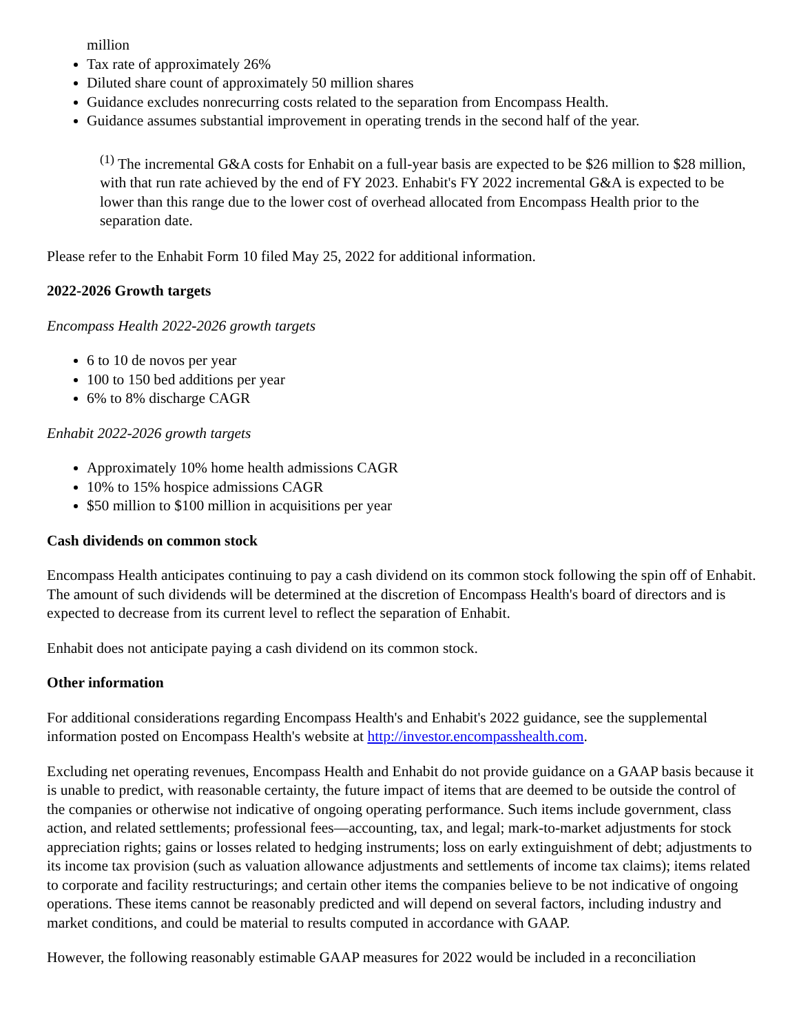million
Tax rate of approximately 26%
Diluted share count of approximately 50 million shares
Guidance excludes nonrecurring costs related to the separation from Encompass Health.
Guidance assumes substantial improvement in operating trends in the second half of the year.
<sup>(1)</sup> The incremental G&A costs for Enhabit on a full-year basis are expected to be $26 million to $28 million, with that run rate achieved by the end of FY 2023. Enhabit's FY 2022 incremental G&A is expected to be lower than this range due to the lower cost of overhead allocated from Encompass Health prior to the separation date.
Please refer to the Enhabit Form 10 filed May 25, 2022 for additional information.
2022-2026 Growth targets
Encompass Health 2022-2026 growth targets
6 to 10 de novos per year
100 to 150 bed additions per year
6% to 8% discharge CAGR
Enhabit 2022-2026 growth targets
Approximately 10% home health admissions CAGR
10% to 15% hospice admissions CAGR
$50 million to $100 million in acquisitions per year
Cash dividends on common stock
Encompass Health anticipates continuing to pay a cash dividend on its common stock following the spin off of Enhabit. The amount of such dividends will be determined at the discretion of Encompass Health's board of directors and is expected to decrease from its current level to reflect the separation of Enhabit.
Enhabit does not anticipate paying a cash dividend on its common stock.
Other information
For additional considerations regarding Encompass Health's and Enhabit's 2022 guidance, see the supplemental information posted on Encompass Health's website at http://investor.encompasshealth.com.
Excluding net operating revenues, Encompass Health and Enhabit do not provide guidance on a GAAP basis because it is unable to predict, with reasonable certainty, the future impact of items that are deemed to be outside the control of the companies or otherwise not indicative of ongoing operating performance. Such items include government, class action, and related settlements; professional fees—accounting, tax, and legal; mark-to-market adjustments for stock appreciation rights; gains or losses related to hedging instruments; loss on early extinguishment of debt; adjustments to its income tax provision (such as valuation allowance adjustments and settlements of income tax claims); items related to corporate and facility restructurings; and certain other items the companies believe to be not indicative of ongoing operations. These items cannot be reasonably predicted and will depend on several factors, including industry and market conditions, and could be material to results computed in accordance with GAAP.
However, the following reasonably estimable GAAP measures for 2022 would be included in a reconciliation